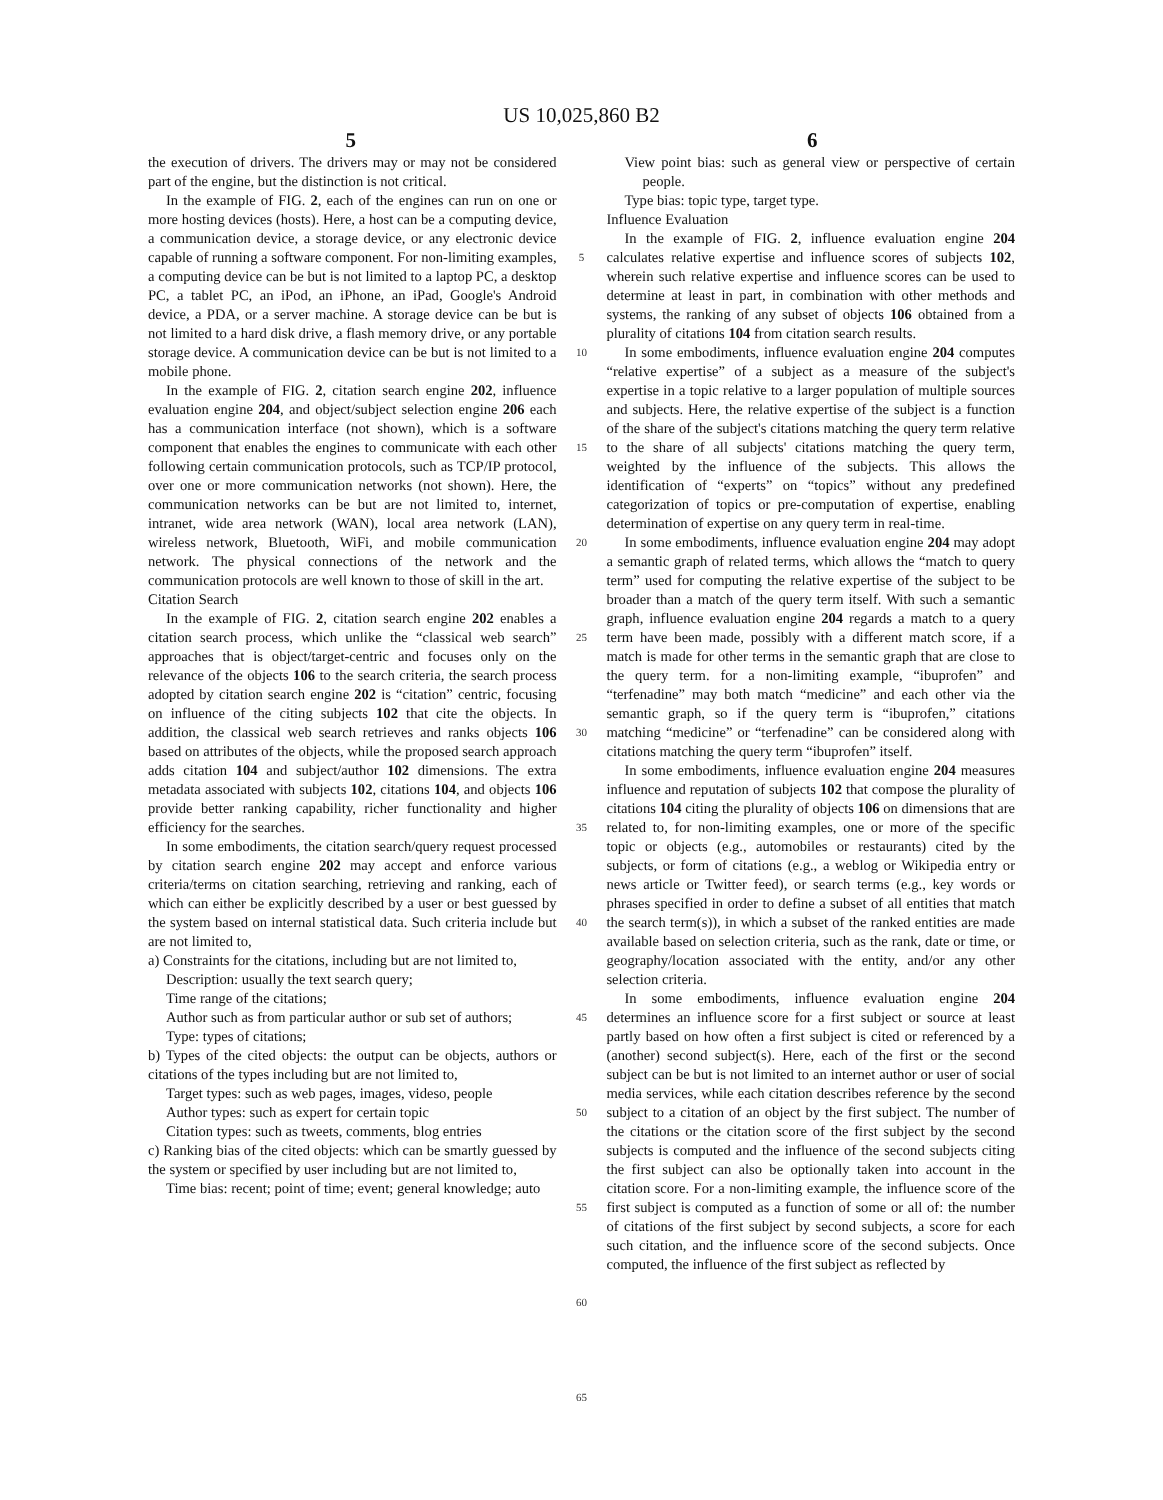US 10,025,860 B2
5 6
the execution of drivers. The drivers may or may not be considered part of the engine, but the distinction is not critical.
In the example of FIG. 2, each of the engines can run on one or more hosting devices (hosts). Here, a host can be a computing device, a communication device, a storage device, or any electronic device capable of running a software component. For non-limiting examples, a computing device can be but is not limited to a laptop PC, a desktop PC, a tablet PC, an iPod, an iPhone, an iPad, Google's Android device, a PDA, or a server machine. A storage device can be but is not limited to a hard disk drive, a flash memory drive, or any portable storage device. A communication device can be but is not limited to a mobile phone.
In the example of FIG. 2, citation search engine 202, influence evaluation engine 204, and object/subject selection engine 206 each has a communication interface (not shown), which is a software component that enables the engines to communicate with each other following certain communication protocols, such as TCP/IP protocol, over one or more communication networks (not shown). Here, the communication networks can be but are not limited to, internet, intranet, wide area network (WAN), local area network (LAN), wireless network, Bluetooth, WiFi, and mobile communication network. The physical connections of the network and the communication protocols are well known to those of skill in the art.
Citation Search
In the example of FIG. 2, citation search engine 202 enables a citation search process, which unlike the “classical web search” approaches that is object/target-centric and focuses only on the relevance of the objects 106 to the search criteria, the search process adopted by citation search engine 202 is “citation” centric, focusing on influence of the citing subjects 102 that cite the objects. In addition, the classical web search retrieves and ranks objects 106 based on attributes of the objects, while the proposed search approach adds citation 104 and subject/author 102 dimensions. The extra metadata associated with subjects 102, citations 104, and objects 106 provide better ranking capability, richer functionality and higher efficiency for the searches.
In some embodiments, the citation search/query request processed by citation search engine 202 may accept and enforce various criteria/terms on citation searching, retrieving and ranking, each of which can either be explicitly described by a user or best guessed by the system based on internal statistical data. Such criteria include but are not limited to,
a) Constraints for the citations, including but are not limited to,
Description: usually the text search query;
Time range of the citations;
Author such as from particular author or sub set of authors;
Type: types of citations;
b) Types of the cited objects: the output can be objects, authors or citations of the types including but are not limited to,
Target types: such as web pages, images, videso, people
Author types: such as expert for certain topic
Citation types: such as tweets, comments, blog entries
c) Ranking bias of the cited objects: which can be smartly guessed by the system or specified by user including but are not limited to,
Time bias: recent; point of time; event; general knowledge; auto
5
10
15
20
25
30
35
40
45
50
55
60
65
View point bias: such as general view or perspective of certain people.
Type bias: topic type, target type.
Influence Evaluation
In the example of FIG. 2, influence evaluation engine 204 calculates relative expertise and influence scores of subjects 102, wherein such relative expertise and influence scores can be used to determine at least in part, in combination with other methods and systems, the ranking of any subset of objects 106 obtained from a plurality of citations 104 from citation search results.
In some embodiments, influence evaluation engine 204 computes “relative expertise” of a subject as a measure of the subject's expertise in a topic relative to a larger population of multiple sources and subjects. Here, the relative expertise of the subject is a function of the share of the subject's citations matching the query term relative to the share of all subjects' citations matching the query term, weighted by the influence of the subjects. This allows the identification of “experts” on “topics” without any predefined categorization of topics or pre-computation of expertise, enabling determination of expertise on any query term in real-time.
In some embodiments, influence evaluation engine 204 may adopt a semantic graph of related terms, which allows the “match to query term” used for computing the relative expertise of the subject to be broader than a match of the query term itself. With such a semantic graph, influence evaluation engine 204 regards a match to a query term have been made, possibly with a different match score, if a match is made for other terms in the semantic graph that are close to the query term. for a non-limiting example, “ibuprofen” and “terfenadine” may both match “medicine” and each other via the semantic graph, so if the query term is “ibuprofen,” citations matching “medicine” or “terfenadine” can be considered along with citations matching the query term “ibuprofen” itself.
In some embodiments, influence evaluation engine 204 measures influence and reputation of subjects 102 that compose the plurality of citations 104 citing the plurality of objects 106 on dimensions that are related to, for non-limiting examples, one or more of the specific topic or objects (e.g., automobiles or restaurants) cited by the subjects, or form of citations (e.g., a weblog or Wikipedia entry or news article or Twitter feed), or search terms (e.g., key words or phrases specified in order to define a subset of all entities that match the search term(s)), in which a subset of the ranked entities are made available based on selection criteria, such as the rank, date or time, or geography/location associated with the entity, and/or any other selection criteria.
In some embodiments, influence evaluation engine 204 determines an influence score for a first subject or source at least partly based on how often a first subject is cited or referenced by a (another) second subject(s). Here, each of the first or the second subject can be but is not limited to an internet author or user of social media services, while each citation describes reference by the second subject to a citation of an object by the first subject. The number of the citations or the citation score of the first subject by the second subjects is computed and the influence of the second subjects citing the first subject can also be optionally taken into account in the citation score. For a non-limiting example, the influence score of the first subject is computed as a function of some or all of: the number of citations of the first subject by second subjects, a score for each such citation, and the influence score of the second subjects. Once computed, the influence of the first subject as reflected by